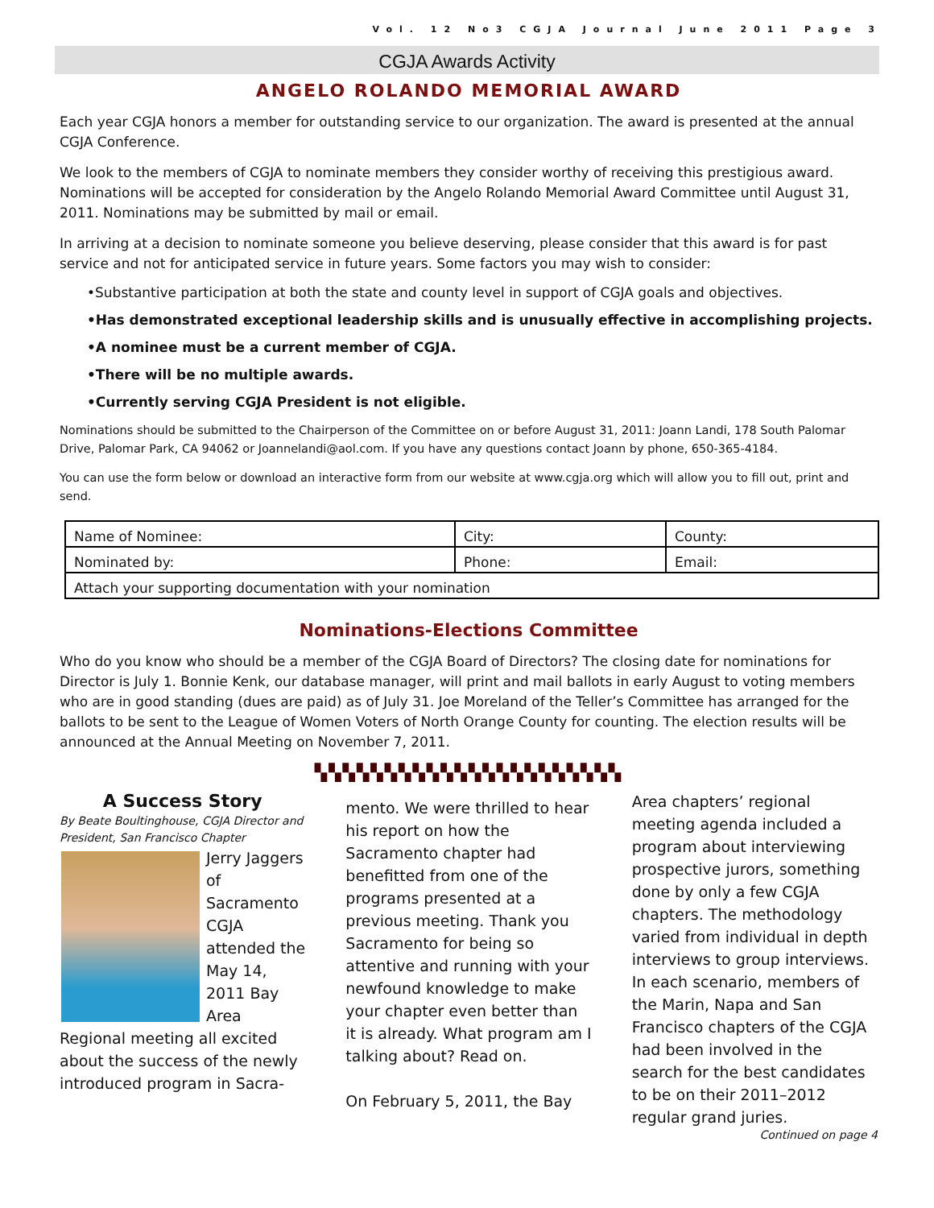Vol. 12 No3 CGJA Journal June 2011 Page 3
CGJA Awards Activity
ANGELO ROLANDO MEMORIAL AWARD
Each year CGJA honors a member for outstanding service to our organization. The award is presented at the annual CGJA Conference.
We look to the members of CGJA to nominate members they consider worthy of receiving this prestigious award. Nominations will be accepted for consideration by the Angelo Rolando Memorial Award Committee until August 31, 2011. Nominations may be submitted by mail or email.
In arriving at a decision to nominate someone you believe deserving, please consider that this award is for past service and not for anticipated service in future years. Some factors you may wish to consider:
•Substantive participation at both the state and county level in support of CGJA goals and objectives.
•Has demonstrated exceptional leadership skills and is unusually effective in accomplishing projects.
•A nominee must be a current member of CGJA.
•There will be no multiple awards.
•Currently serving CGJA President is not eligible.
Nominations should be submitted to the Chairperson of the Committee on or before August 31, 2011: Joann Landi, 178 South Palomar Drive, Palomar Park, CA 94062 or Joannelandi@aol.com. If you have any questions contact Joann by phone, 650-365-4184.
You can use the form below or download an interactive form from our website at www.cgja.org which will allow you to fill out, print and send.
| Name of Nominee: | City: | County: |
| Nominated by: | Phone: | Email: |
| Attach your supporting documentation with your nomination | | |
Nominations-Elections Committee
Who do you know who should be a member of the CGJA Board of Directors? The closing date for nominations for Director is July 1. Bonnie Kenk, our database manager, will print and mail ballots in early August to voting members who are in good standing (dues are paid) as of July 31. Joe Moreland of the Teller’s Committee has arranged for the ballots to be sent to the League of Women Voters of North Orange County for counting. The election results will be announced at the Annual Meeting on November 7, 2011.
▚▚▚▚▚▚▚▚▚▚▚▚▚▚▚▚▚▚▚▚▚▚
A Success Story
By Beate Boultinghouse, CGJA Director and President, San Francisco Chapter
Jerry Jaggers of Sacramento CGJA attended the May 14, 2011 Bay Area Regional meeting all excited about the success of the newly introduced program in Sacra-
mento. We were thrilled to hear his report on how the Sacramento chapter had benefitted from one of the programs presented at a previous meeting. Thank you Sacramento for being so attentive and running with your newfound knowledge to make your chapter even better than it is already. What program am I talking about? Read on.
On February 5, 2011, the Bay
Area chapters’ regional meeting agenda included a program about interviewing prospective jurors, something done by only a few CGJA chapters. The methodology varied from individual in depth interviews to group interviews. In each scenario, members of the Marin, Napa and San Francisco chapters of the CGJA had been involved in the search for the best candidates to be on their 2011–2012 regular grand juries.
Continued on page 4